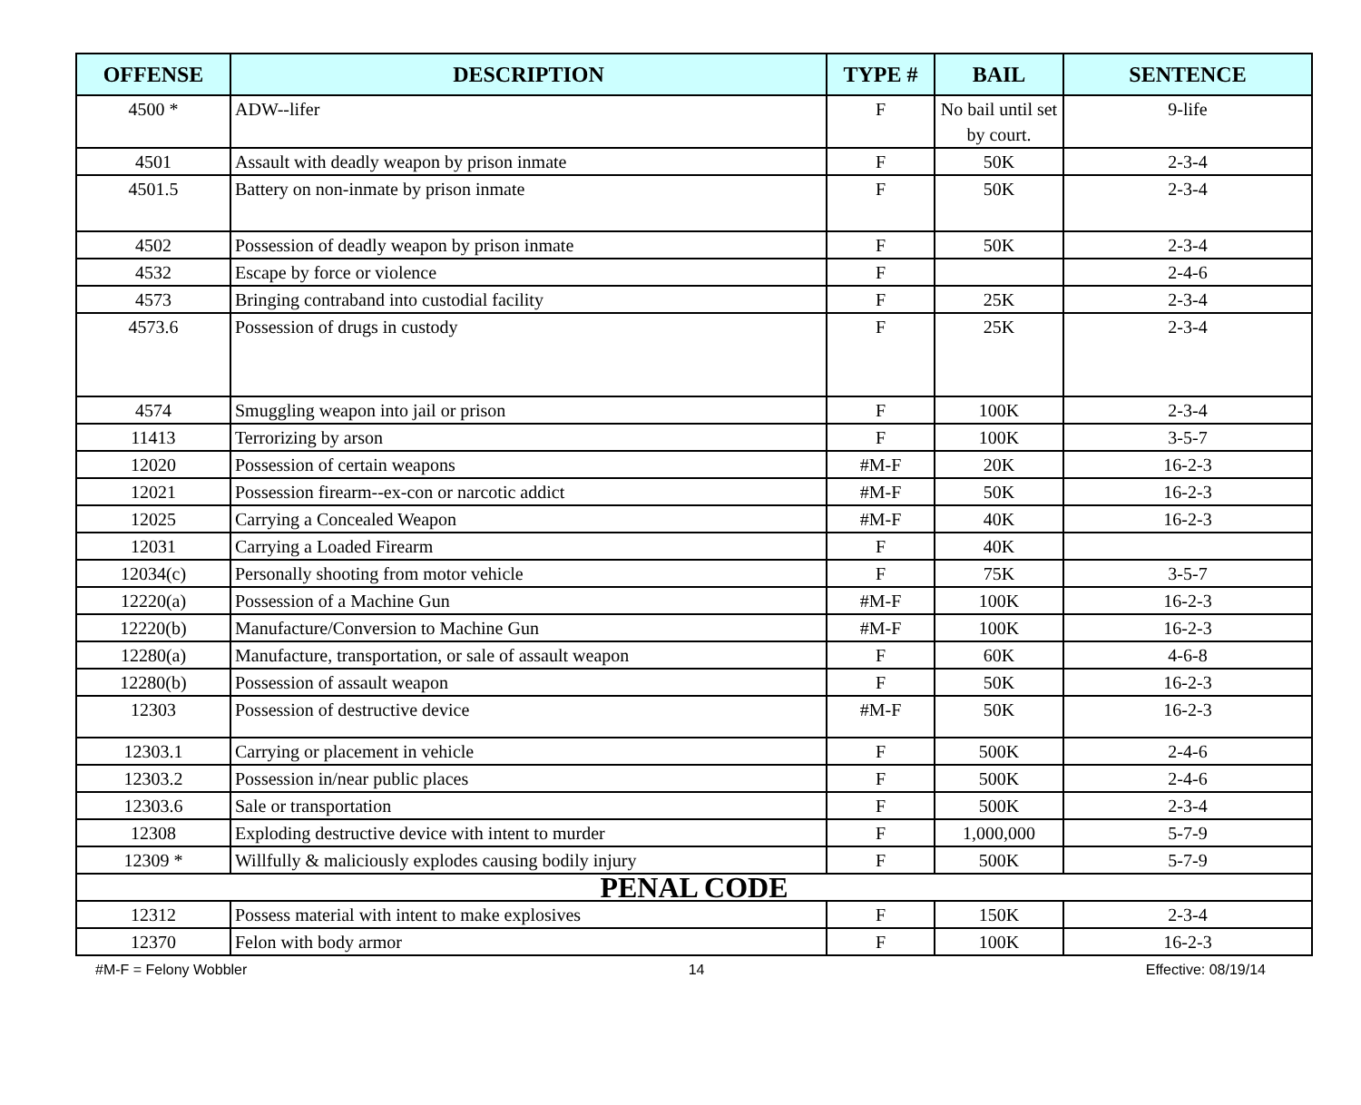| OFFENSE | DESCRIPTION | TYPE # | BAIL | SENTENCE |
| --- | --- | --- | --- | --- |
| 4500 * | ADW--lifer | F | No bail until set by court. | 9-life |
| 4501 | Assault with deadly weapon by prison inmate | F | 50K | 2-3-4 |
| 4501.5 | Battery on non-inmate by prison inmate | F | 50K | 2-3-4 |
| 4502 | Possession of deadly weapon by prison inmate | F | 50K | 2-3-4 |
| 4532 | Escape by force or violence | F | | 2-4-6 |
| 4573 | Bringing contraband into custodial facility | F | 25K | 2-3-4 |
| 4573.6 | Possession of drugs in custody | F | 25K | 2-3-4 |
| 4574 | Smuggling weapon into jail or prison | F | 100K | 2-3-4 |
| 11413 | Terrorizing by arson | F | 100K | 3-5-7 |
| 12020 | Possession of certain weapons | #M-F | 20K | 16-2-3 |
| 12021 | Possession firearm--ex-con or narcotic addict | #M-F | 50K | 16-2-3 |
| 12025 | Carrying a Concealed Weapon | #M-F | 40K | 16-2-3 |
| 12031 | Carrying a Loaded Firearm | F | 40K | |
| 12034(c) | Personally shooting from motor vehicle | F | 75K | 3-5-7 |
| 12220(a) | Possession of a Machine Gun | #M-F | 100K | 16-2-3 |
| 12220(b) | Manufacture/Conversion to Machine Gun | #M-F | 100K | 16-2-3 |
| 12280(a) | Manufacture, transportation, or sale of assault weapon | F | 60K | 4-6-8 |
| 12280(b) | Possession of assault weapon | F | 50K | 16-2-3 |
| 12303 | Possession of destructive device | #M-F | 50K | 16-2-3 |
| 12303.1 | Carrying or placement in vehicle | F | 500K | 2-4-6 |
| 12303.2 | Possession in/near public places | F | 500K | 2-4-6 |
| 12303.6 | Sale or transportation | F | 500K | 2-3-4 |
| 12308 | Exploding destructive device with intent to murder | F | 1,000,000 | 5-7-9 |
| 12309 * | Willfully & maliciously explodes causing bodily injury | F | 500K | 5-7-9 |
| PENAL CODE | | | | |
| 12312 | Possess material with intent to make explosives | F | 150K | 2-3-4 |
| 12370 | Felon with body armor | F | 100K | 16-2-3 |
#M-F = Felony Wobbler 14 Effective: 08/19/14